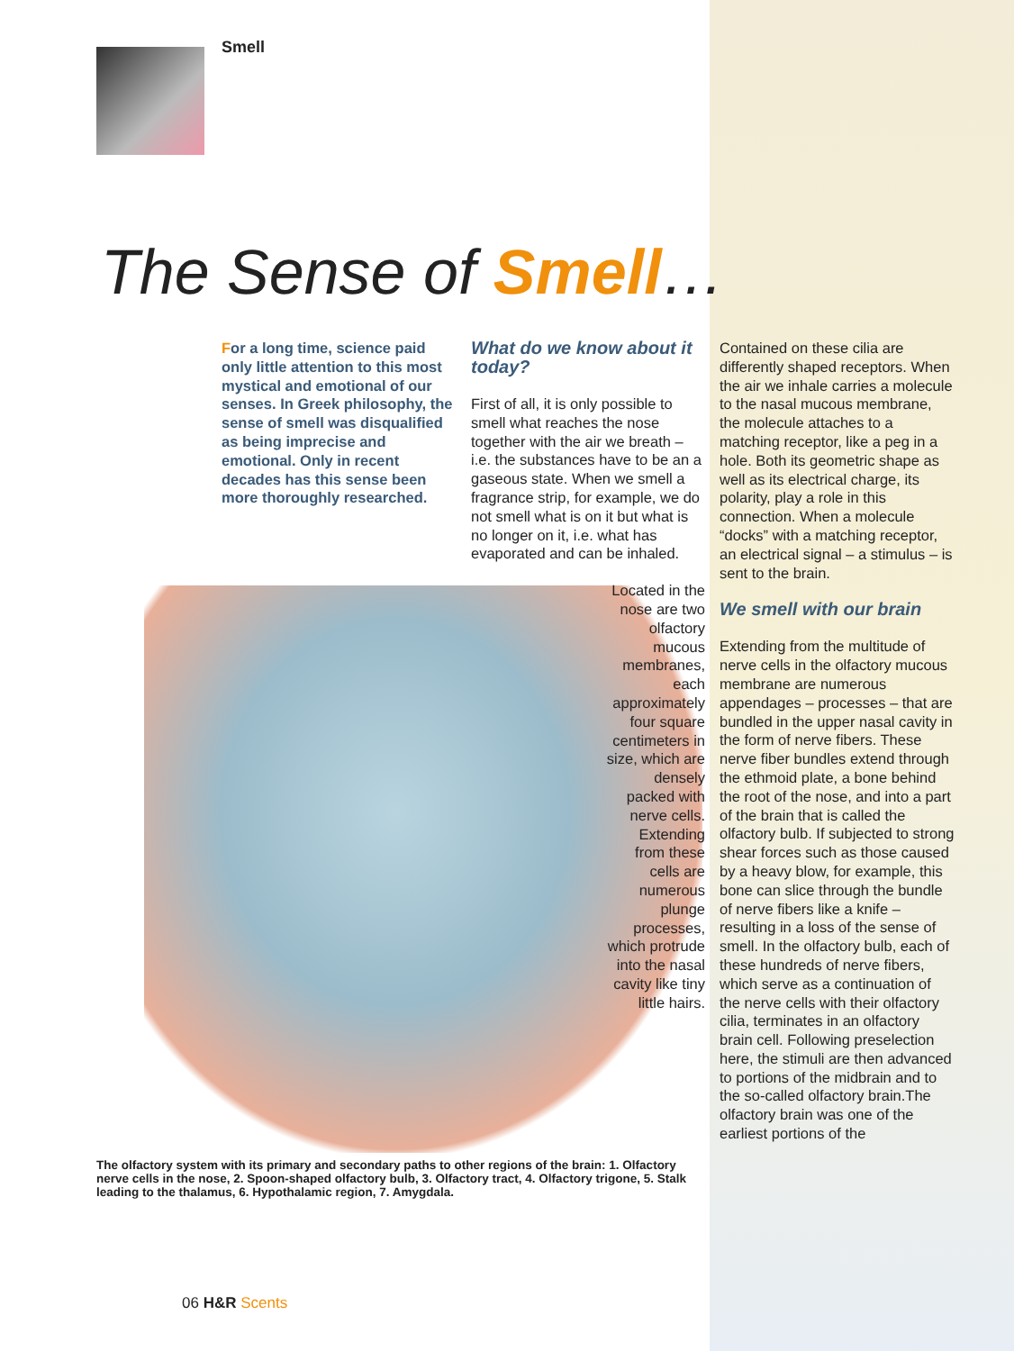Smell
The Sense of Smell…
For a long time, science paid only little attention to this most mystical and emotional of our senses. In Greek philosophy, the sense of smell was disqualified as being imprecise and emotional. Only in recent decades has this sense been more thoroughly researched.
What do we know about it today?
First of all, it is only possible to smell what reaches the nose together with the air we breath – i.e. the substances have to be an a gaseous state. When we smell a fragrance strip, for example, we do not smell what is on it but what is no longer on it, i.e. what has evaporated and can be inhaled.
Located in the nose are two olfactory mucous membranes, each approximately four square centimeters in size, which are densely packed with nerve cells. Extending from these cells are numerous plunge processes, which protrude into the nasal cavity like tiny little hairs.
Contained on these cilia are differently shaped receptors. When the air we inhale carries a molecule to the nasal mucous membrane, the molecule attaches to a matching receptor, like a peg in a hole. Both its geometric shape as well as its electrical charge, its polarity, play a role in this connection. When a molecule “docks” with a matching receptor, an electrical signal – a stimulus – is sent to the brain.
We smell with our brain
Extending from the multitude of nerve cells in the olfactory mucous membrane are numerous appendages – processes – that are bundled in the upper nasal cavity in the form of nerve fibers. These nerve fiber bundles extend through the ethmoid plate, a bone behind the root of the nose, and into a part of the brain that is called the olfactory bulb. If subjected to strong shear forces such as those caused by a heavy blow, for example, this bone can slice through the bundle of nerve fibers like a knife – resulting in a loss of the sense of smell. In the olfactory bulb, each of these hundreds of nerve fibers, which serve as a continuation of the nerve cells with their olfactory cilia, terminates in an olfactory brain cell. Following preselection here, the stimuli are then advanced to portions of the midbrain and to the so-called olfactory brain.The olfactory brain was one of the earliest portions of the
The olfactory system with its primary and secondary paths to other regions of the brain: 1. Olfactory nerve cells in the nose, 2. Spoon-shaped olfactory bulb, 3. Olfactory tract, 4. Olfactory trigone, 5. Stalk leading to the thalamus, 6. Hypothalamic region, 7. Amygdala.
06 H&R Scents